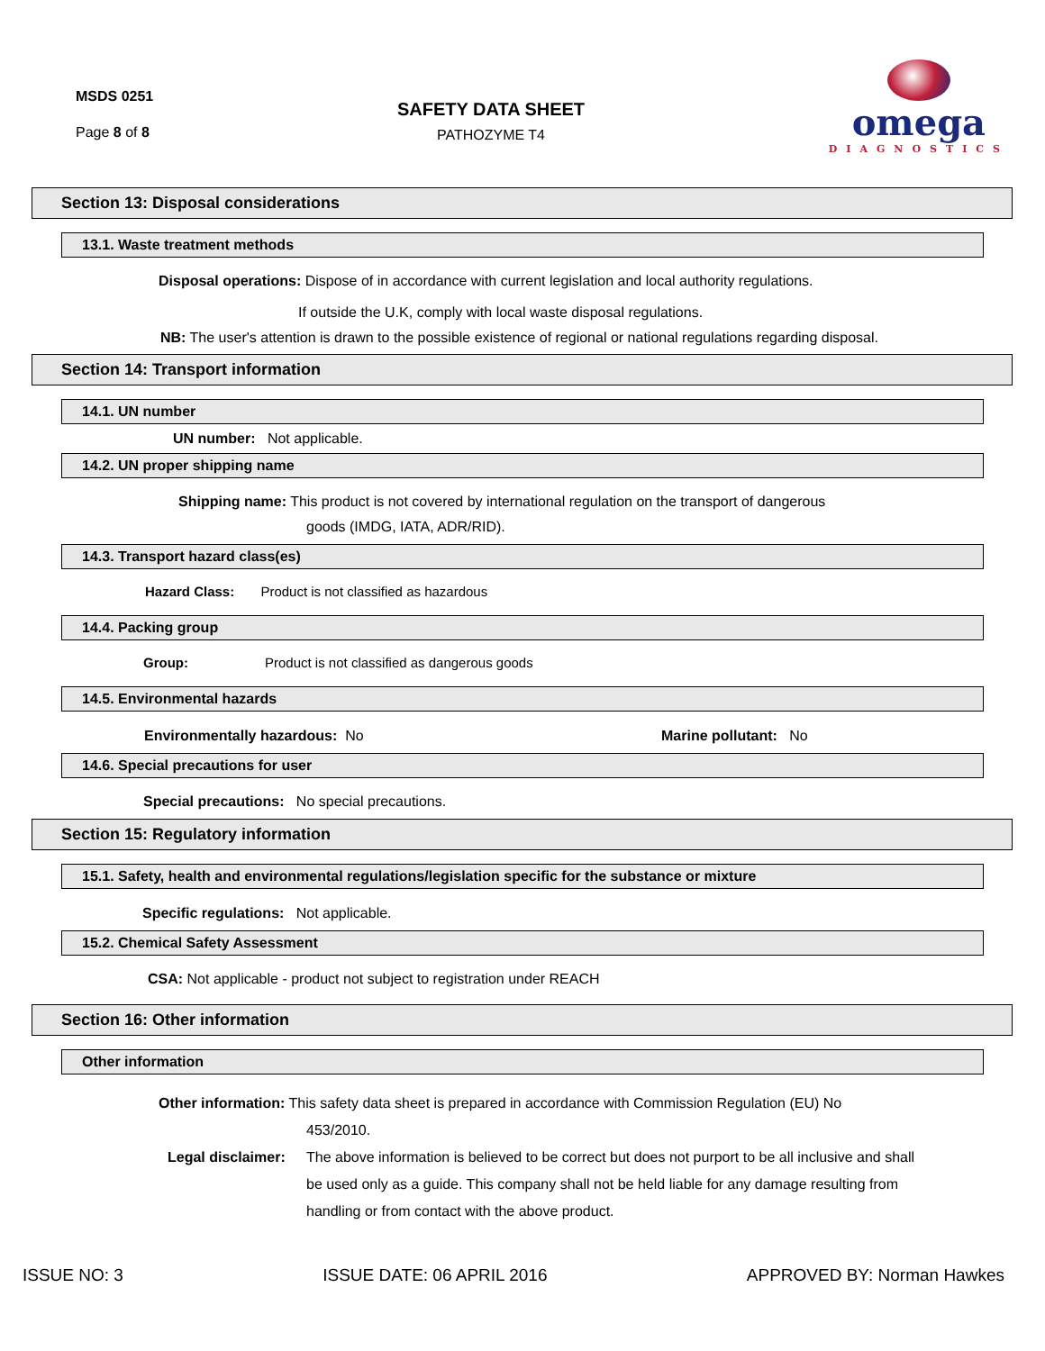MSDS 0251
Page 8 of 8
SAFETY DATA SHEET
PATHOZYME T4
omega
DIAGNOSTICS
Section 13: Disposal considerations
13.1. Waste treatment methods
Disposal operations: Dispose of in accordance with current legislation and local authority regulations.
If outside the U.K, comply with local waste disposal regulations.
NB: The user's attention is drawn to the possible existence of regional or national regulations regarding disposal.
Section 14: Transport information
14.1. UN number
UN number: Not applicable.
14.2. UN proper shipping name
Shipping name: This product is not covered by international regulation on the transport of dangerous
goods (IMDG, IATA, ADR/RID).
14.3. Transport hazard class(es)
Hazard Class: Product is not classified as hazardous
14.4. Packing group
Group: Product is not classified as dangerous goods
14.5. Environmental hazards
Environmentally hazardous: No Marine pollutant: No
14.6. Special precautions for user
Special precautions: No special precautions.
Section 15: Regulatory information
15.1. Safety, health and environmental regulations/legislation specific for the substance or mixture
Specific regulations: Not applicable.
15.2. Chemical Safety Assessment
CSA: Not applicable - product not subject to registration under REACH
Section 16: Other information
Other information
Other information: This safety data sheet is prepared in accordance with Commission Regulation (EU) No
453/2010.
Legal disclaimer:
The above information is believed to be correct but does not purport to be all inclusive and shall be used only as a guide. This company shall not be held liable for any damage resulting from handling or from contact with the above product.
ISSUE NO: 3 ISSUE DATE: 06 APRIL 2016 APPROVED BY: Norman Hawkes